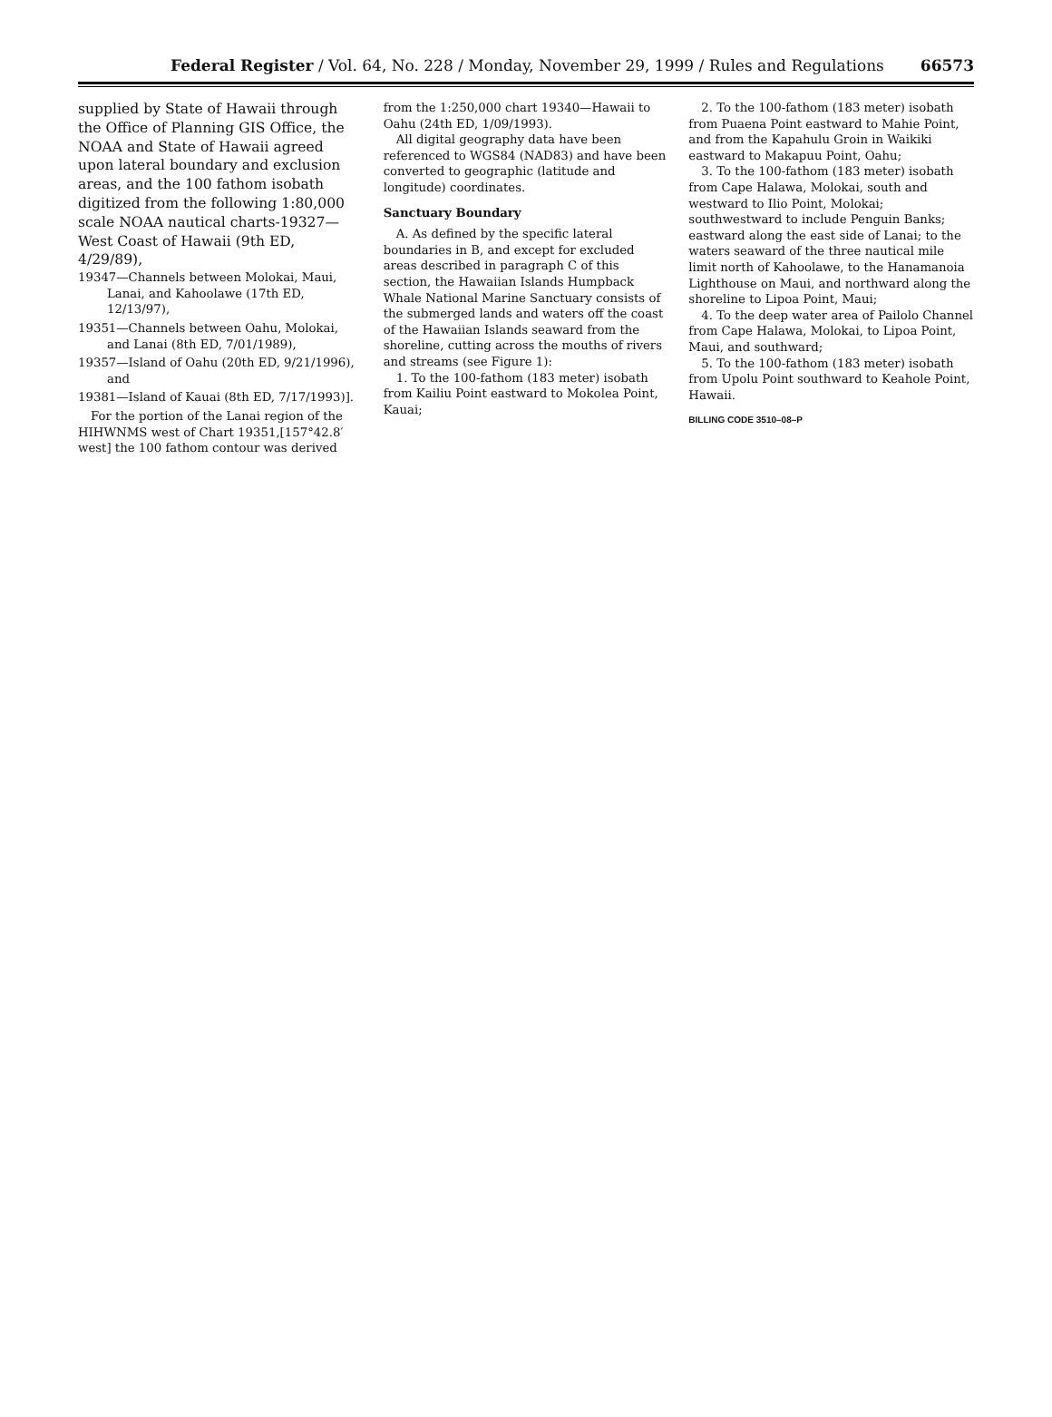Federal Register / Vol. 64, No. 228 / Monday, November 29, 1999 / Rules and Regulations 66573
supplied by State of Hawaii through the Office of Planning GIS Office, the NOAA and State of Hawaii agreed upon lateral boundary and exclusion areas, and the 100 fathom isobath digitized from the following 1:80,000 scale NOAA nautical charts-19327—West Coast of Hawaii (9th ED, 4/29/89),
19347—Channels between Molokai, Maui, Lanai, and Kahoolawe (17th ED, 12/13/97),
19351—Channels between Oahu, Molokai, and Lanai (8th ED, 7/01/1989),
19357—Island of Oahu (20th ED, 9/21/1996), and
19381—Island of Kauai (8th ED, 7/17/1993)].
For the portion of the Lanai region of the HIHWNMS west of Chart 19351,[157°42.8′ west] the 100 fathom contour was derived
from the 1:250,000 chart 19340—Hawaii to Oahu (24th ED, 1/09/1993).
All digital geography data have been referenced to WGS84 (NAD83) and have been converted to geographic (latitude and longitude) coordinates.
Sanctuary Boundary
A. As defined by the specific lateral boundaries in B, and except for excluded areas described in paragraph C of this section, the Hawaiian Islands Humpback Whale National Marine Sanctuary consists of the submerged lands and waters off the coast of the Hawaiian Islands seaward from the shoreline, cutting across the mouths of rivers and streams (see Figure 1):
1. To the 100-fathom (183 meter) isobath from Kailiu Point eastward to Mokolea Point, Kauai;
2. To the 100-fathom (183 meter) isobath from Puaena Point eastward to Mahie Point, and from the Kapahulu Groin in Waikiki eastward to Makapuu Point, Oahu;
3. To the 100-fathom (183 meter) isobath from Cape Halawa, Molokai, south and westward to Ilio Point, Molokai; southwestward to include Penguin Banks; eastward along the east side of Lanai; to the waters seaward of the three nautical mile limit north of Kahoolawe, to the Hanamanoia Lighthouse on Maui, and northward along the shoreline to Lipoa Point, Maui;
4. To the deep water area of Pailolo Channel from Cape Halawa, Molokai, to Lipoa Point, Maui, and southward;
5. To the 100-fathom (183 meter) isobath from Upolu Point southward to Keahole Point, Hawaii.
BILLING CODE 3510–08–P